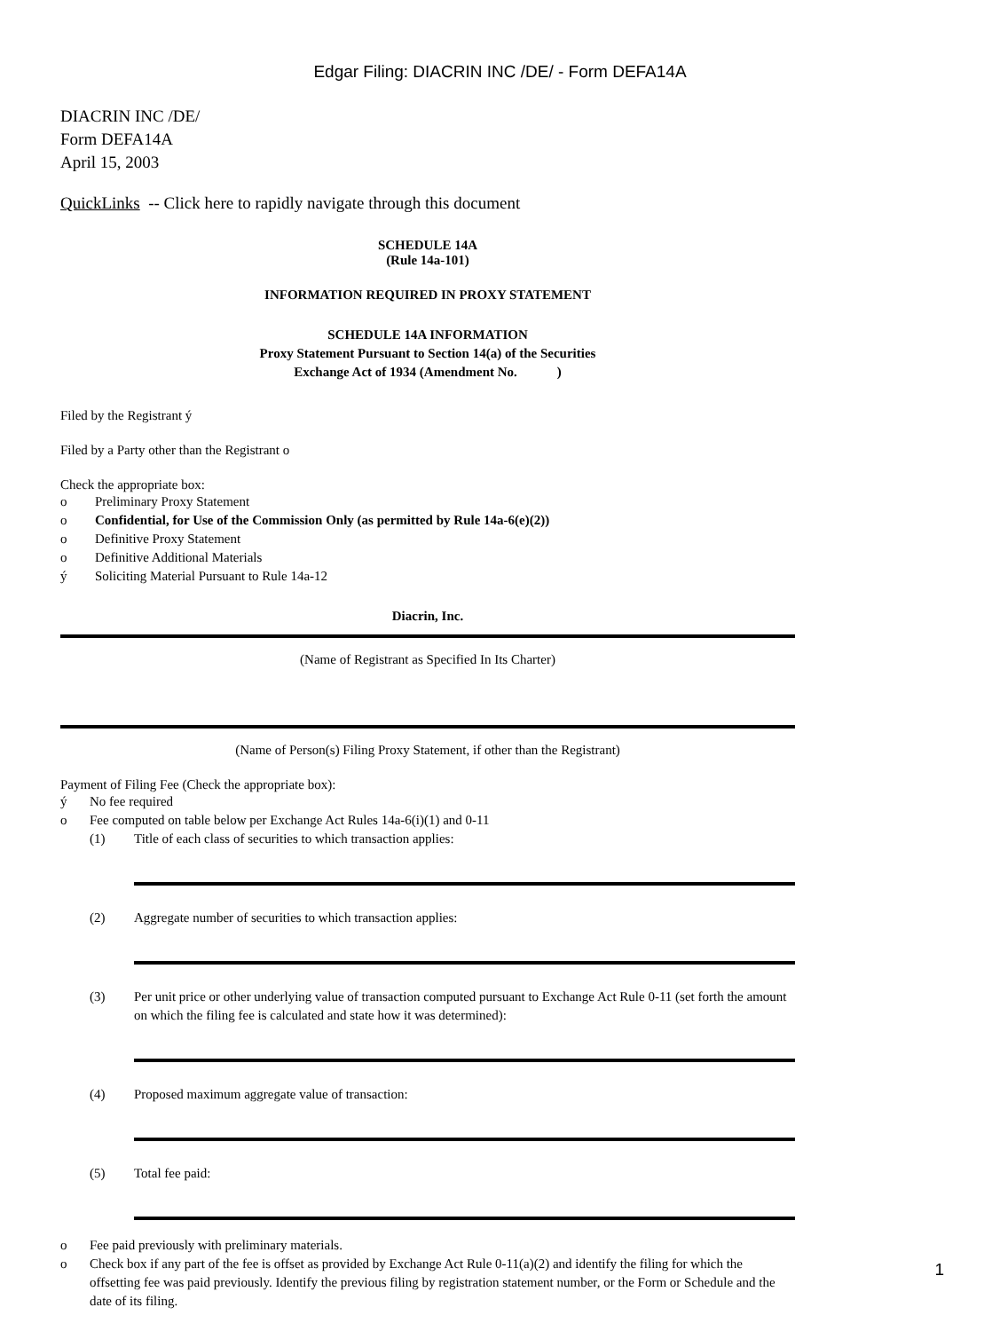Edgar Filing: DIACRIN INC /DE/ - Form DEFA14A
DIACRIN INC /DE/
Form DEFA14A
April 15, 2003
QuickLinks -- Click here to rapidly navigate through this document
SCHEDULE 14A
(Rule 14a-101)
INFORMATION REQUIRED IN PROXY STATEMENT
SCHEDULE 14A INFORMATION
Proxy Statement Pursuant to Section 14(a) of the Securities
Exchange Act of 1934 (Amendment No. )
Filed by the Registrant ý
Filed by a Party other than the Registrant o
Check the appropriate box:
o Preliminary Proxy Statement
o Confidential, for Use of the Commission Only (as permitted by Rule 14a-6(e)(2))
o Definitive Proxy Statement
o Definitive Additional Materials
ý Soliciting Material Pursuant to Rule 14a-12
Diacrin, Inc.
(Name of Registrant as Specified In Its Charter)
(Name of Person(s) Filing Proxy Statement, if other than the Registrant)
Payment of Filing Fee (Check the appropriate box):
ý No fee required
o Fee computed on table below per Exchange Act Rules 14a-6(i)(1) and 0-11
(1) Title of each class of securities to which transaction applies:
(2) Aggregate number of securities to which transaction applies:
(3) Per unit price or other underlying value of transaction computed pursuant to Exchange Act Rule 0-11 (set forth the amount on which the filing fee is calculated and state how it was determined):
(4) Proposed maximum aggregate value of transaction:
(5) Total fee paid:
o Fee paid previously with preliminary materials.
o Check box if any part of the fee is offset as provided by Exchange Act Rule 0-11(a)(2) and identify the filing for which the offsetting fee was paid previously. Identify the previous filing by registration statement number, or the Form or Schedule and the date of its filing.
1